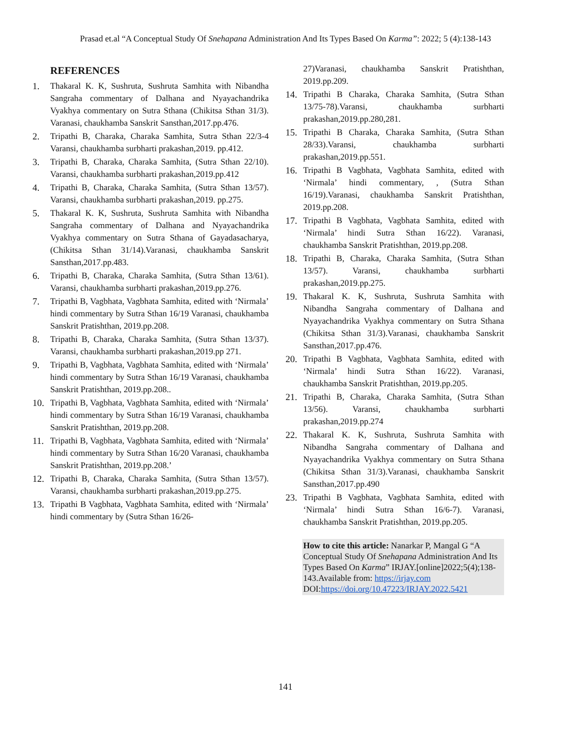Prasad et.al “A Conceptual Study Of Snehapana Administration And Its Types Based On Karma”: 2022; 5 (4):138-143
REFERENCES
1. Thakaral K. K, Sushruta, Sushruta Samhita with Nibandha Sangraha commentary of Dalhana and Nyayachandrika Vyakhya commentary on Sutra Sthana (Chikitsa Sthan 31/3). Varanasi, chaukhamba Sanskrit Sansthan,2017.pp.476.
2. Tripathi B, Charaka, Charaka Samhita, Sutra Sthan 22/3-4 Varansi, chaukhamba surbharti prakashan,2019. pp.412.
3. Tripathi B, Charaka, Charaka Samhita, (Sutra Sthan 22/10). Varansi, chaukhamba surbharti prakashan,2019.pp.412
4. Tripathi B, Charaka, Charaka Samhita, (Sutra Sthan 13/57). Varansi, chaukhamba surbharti prakashan,2019. pp.275.
5. Thakaral K. K, Sushruta, Sushruta Samhita with Nibandha Sangraha commentary of Dalhana and Nyayachandrika Vyakhya commentary on Sutra Sthana of Gayadasacharya, (Chikitsa Sthan 31/14).Varanasi, chaukhamba Sanskrit Sansthan,2017.pp.483.
6. Tripathi B, Charaka, Charaka Samhita, (Sutra Sthan 13/61). Varansi, chaukhamba surbharti prakashan,2019.pp.276.
7. Tripathi B, Vagbhata, Vagbhata Samhita, edited with ‘Nirmala’ hindi commentary by Sutra Sthan 16/19 Varanasi, chaukhamba Sanskrit Pratishthan, 2019.pp.208.
8. Tripathi B, Charaka, Charaka Samhita, (Sutra Sthan 13/37). Varansi, chaukhamba surbharti prakashan,2019.pp 271.
9. Tripathi B, Vagbhata, Vagbhata Samhita, edited with ‘Nirmala’ hindi commentary by Sutra Sthan 16/19 Varanasi, chaukhamba Sanskrit Pratishthan, 2019.pp.208..
10. Tripathi B, Vagbhata, Vagbhata Samhita, edited with ‘Nirmala’ hindi commentary by Sutra Sthan 16/19 Varanasi, chaukhamba Sanskrit Pratishthan, 2019.pp.208.
11. Tripathi B, Vagbhata, Vagbhata Samhita, edited with ‘Nirmala’ hindi commentary by Sutra Sthan 16/20 Varanasi, chaukhamba Sanskrit Pratishthan, 2019.pp.208.’
12. Tripathi B, Charaka, Charaka Samhita, (Sutra Sthan 13/57). Varansi, chaukhamba surbharti prakashan,2019.pp.275.
13. Tripathi B Vagbhata, Vagbhata Samhita, edited with ‘Nirmala’ hindi commentary by (Sutra Sthan 16/26-
27)Varanasi, chaukhamba Sanskrit Pratishthan, 2019.pp.209.
14. Tripathi B Charaka, Charaka Samhita, (Sutra Sthan 13/75-78).Varansi, chaukhamba surbharti prakashan,2019.pp.280,281.
15. Tripathi B Charaka, Charaka Samhita, (Sutra Sthan 28/33).Varansi, chaukhamba surbharti prakashan,2019.pp.551.
16. Tripathi B Vagbhata, Vagbhata Samhita, edited with ‘Nirmala’ hindi commentary, , (Sutra Sthan 16/19).Varanasi, chaukhamba Sanskrit Pratishthan, 2019.pp.208.
17. Tripathi B Vagbhata, Vagbhata Samhita, edited with ‘Nirmala’ hindi Sutra Sthan 16/22). Varanasi, chaukhamba Sanskrit Pratishthan, 2019.pp.208.
18. Tripathi B, Charaka, Charaka Samhita, (Sutra Sthan 13/57). Varansi, chaukhamba surbharti prakashan,2019.pp.275.
19. Thakaral K. K, Sushruta, Sushruta Samhita with Nibandha Sangraha commentary of Dalhana and Nyayachandrika Vyakhya commentary on Sutra Sthana (Chikitsa Sthan 31/3).Varanasi, chaukhamba Sanskrit Sansthan,2017.pp.476.
20. Tripathi B Vagbhata, Vagbhata Samhita, edited with ‘Nirmala’ hindi Sutra Sthan 16/22). Varanasi, chaukhamba Sanskrit Pratishthan, 2019.pp.205.
21. Tripathi B, Charaka, Charaka Samhita, (Sutra Sthan 13/56). Varansi, chaukhamba surbharti prakashan,2019.pp.274
22. Thakaral K. K, Sushruta, Sushruta Samhita with Nibandha Sangraha commentary of Dalhana and Nyayachandrika Vyakhya commentary on Sutra Sthana (Chikitsa Sthan 31/3).Varanasi, chaukhamba Sanskrit Sansthan,2017.pp.490
23. Tripathi B Vagbhata, Vagbhata Samhita, edited with ‘Nirmala’ hindi Sutra Sthan 16/6-7). Varanasi, chaukhamba Sanskrit Pratishthan, 2019.pp.205.
How to cite this article: Nanarkar P, Mangal G “A Conceptual Study Of Snehapana Administration And Its Types Based On Karma” IRJAY.[online]2022;5(4);138-143.Available from: https://irjay.com
DOI:https://doi.org/10.47223/IRJAY.2022.5421
141